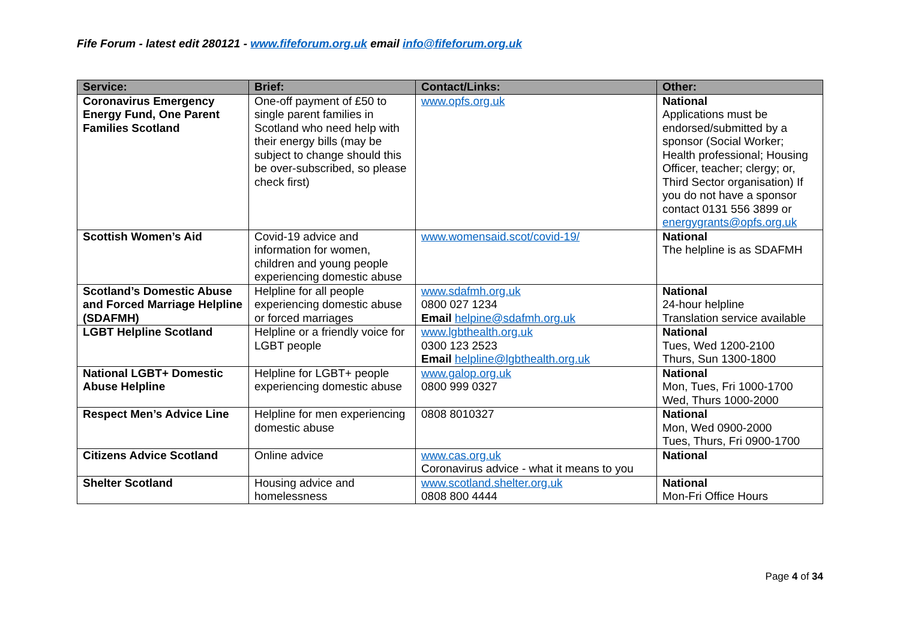Fife Forum - latest edit 280121 - www.fifeforum.org.uk email info@fifeforum.org.uk
| Service: | Brief: | Contact/Links: | Other: |
| --- | --- | --- | --- |
| Coronavirus Emergency Energy Fund, One Parent Families Scotland | One-off payment of £50 to single parent families in Scotland who need help with their energy bills (may be subject to change should this be over-subscribed, so please check first) | www.opfs.org.uk | National Applications must be endorsed/submitted by a sponsor (Social Worker; Health professional; Housing Officer, teacher; clergy; or, Third Sector organisation) If you do not have a sponsor contact 0131 556 3899 or energygrants@opfs.org.uk |
| Scottish Women’s Aid | Covid-19 advice and information for women, children and young people experiencing domestic abuse | www.womensaid.scot/covid-19/ | National The helpline is as SDAFMH |
| Scotland’s Domestic Abuse and Forced Marriage Helpline (SDAFMH) | Helpline for all people experiencing domestic abuse or forced marriages | www.sdafmh.org.uk 0800 027 1234 Email helpine@sdafmh.org.uk | National 24-hour helpline Translation service available |
| LGBT Helpline Scotland | Helpline or a friendly voice for LGBT people | www.lgbthealth.org.uk 0300 123 2523 Email helpline@lgbthealth.org.uk | National Tues, Wed 1200-2100 Thurs, Sun 1300-1800 |
| National LGBT+ Domestic Abuse Helpline | Helpline for LGBT+ people experiencing domestic abuse | www.galop.org.uk 0800 999 0327 | National Mon, Tues, Fri 1000-1700 Wed, Thurs 1000-2000 |
| Respect Men’s Advice Line | Helpline for men experiencing domestic abuse | 0808 8010327 | National Mon, Wed 0900-2000 Tues, Thurs, Fri 0900-1700 |
| Citizens Advice Scotland | Online advice | www.cas.org.uk Coronavirus advice - what it means to you | National |
| Shelter Scotland | Housing advice and homelessness | www.scotland.shelter.org.uk 0808 800 4444 | National Mon-Fri Office Hours |
Page 4 of 34